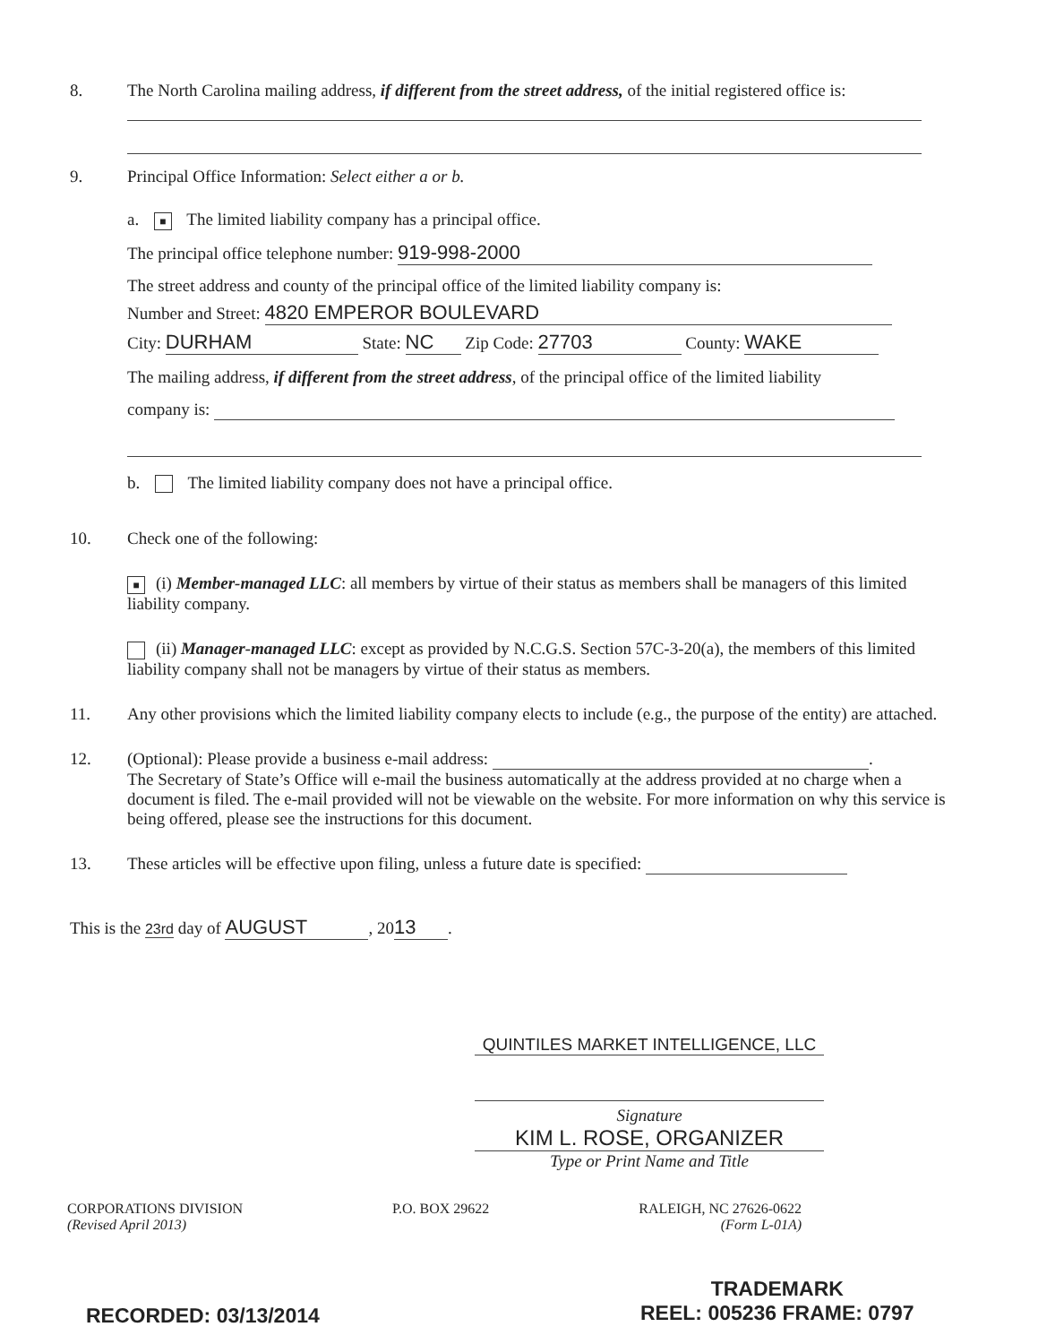8. The North Carolina mailing address, if different from the street address, of the initial registered office is:
9. Principal Office Information: Select either a or b.
a. ■ The limited liability company has a principal office.
The principal office telephone number: 919-998-2000
The street address and county of the principal office of the limited liability company is:
Number and Street: 4820 EMPEROR BOULEVARD
City: DURHAM State: NC Zip Code: 27703 County: WAKE
The mailing address, if different from the street address, of the principal office of the limited liability
company is:
b. The limited liability company does not have a principal office.
10. Check one of the following:
■ (i) Member-managed LLC: all members by virtue of their status as members shall be managers of this limited liability company.
(ii) Manager-managed LLC: except as provided by N.C.G.S. Section 57C-3-20(a), the members of this limited liability company shall not be managers by virtue of their status as members.
11. Any other provisions which the limited liability company elects to include (e.g., the purpose of the entity) are attached.
12. (Optional): Please provide a business e-mail address: .
The Secretary of State’s Office will e-mail the business automatically at the address provided at no charge when a document is filed. The e-mail provided will not be viewable on the website. For more information on why this service is being offered, please see the instructions for this document.
13. These articles will be effective upon filing, unless a future date is specified:
This is the 23rd day of AUGUST, 20 13.
QUINTILES MARKET INTELLIGENCE, LLC
Signature
KIM L. ROSE, ORGANIZER
Type or Print Name and Title
CORPORATIONS DIVISION
(Revised April 2013)
P.O. BOX 29622 RALEIGH, NC 27626-0622
(Form L-01A)
RECORDED: 03/13/2014
TRADEMARK
REEL: 005236 FRAME: 0797